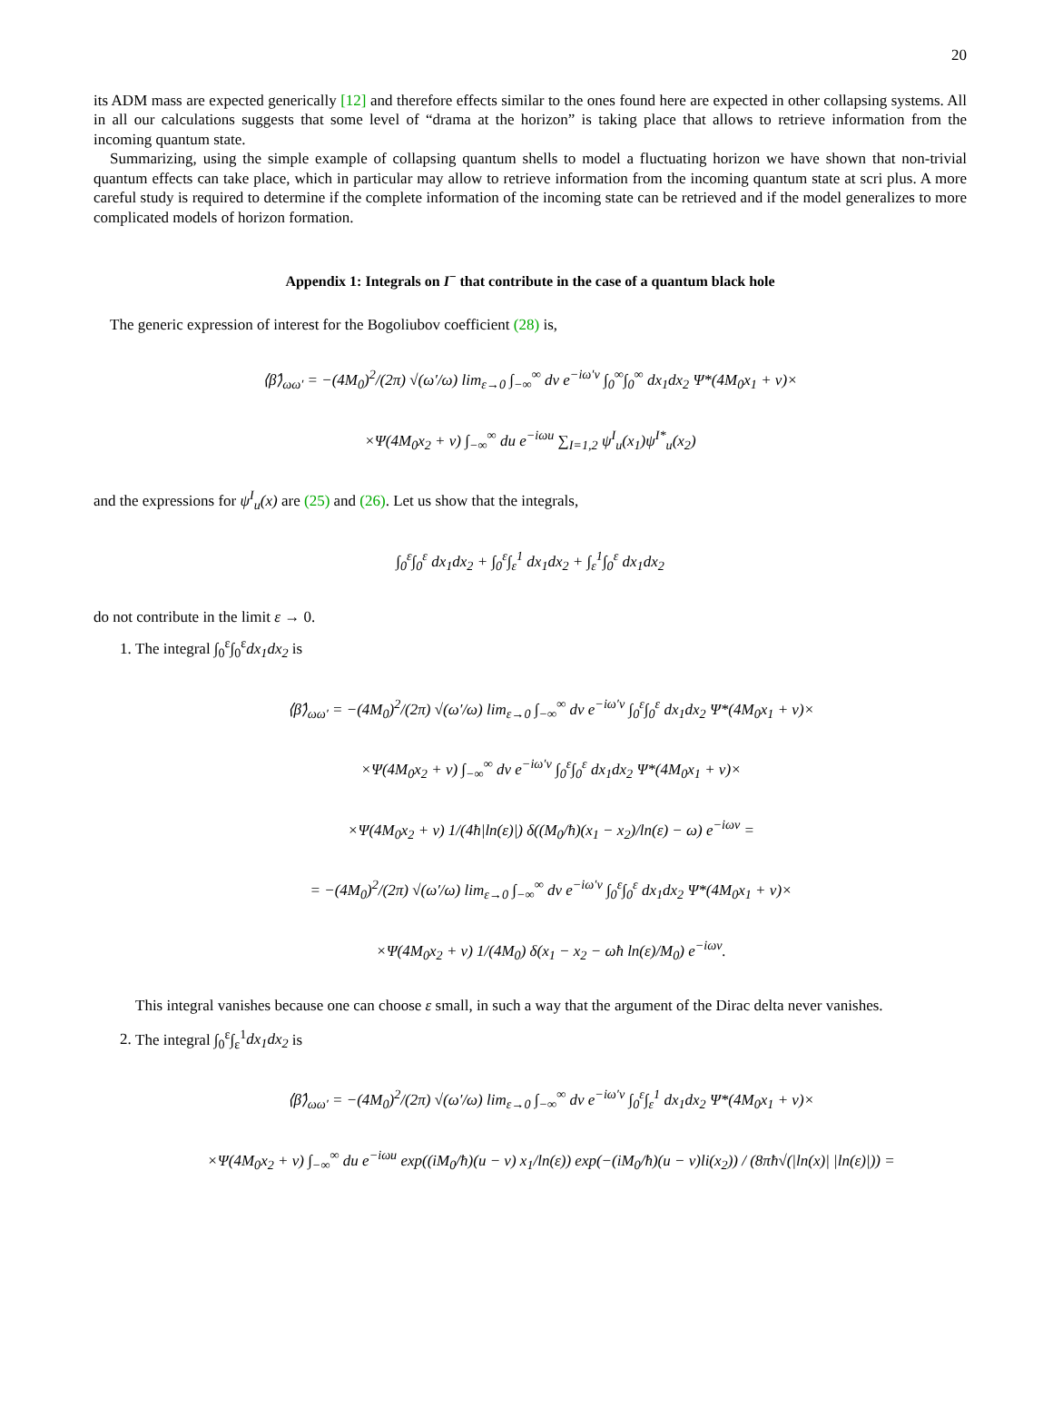20
its ADM mass are expected generically [12] and therefore effects similar to the ones found here are expected in other collapsing systems. All in all our calculations suggests that some level of “drama at the horizon” is taking place that allows to retrieve information from the incoming quantum state.
Summarizing, using the simple example of collapsing quantum shells to model a fluctuating horizon we have shown that non-trivial quantum effects can take place, which in particular may allow to retrieve information from the incoming quantum state at scri plus. A more careful study is required to determine if the complete information of the incoming state can be retrieved and if the model generalizes to more complicated models of horizon formation.
Appendix 1: Integrals on I<sup>−</sup> that contribute in the case of a quantum black hole
The generic expression of interest for the Bogoliubov coefficient (28) is,
⟨β̂⟩<sub>ωω′</sub> = −(4M<sub>0</sub>)<sup>2</sup>/(2π) √(ω′/ω) lim<sub>ε→0</sub> ∫<sub>−∞</sub><sup>∞</sup> dv e<sup>−iω′v</sup> ∫<sub>0</sub><sup>∞</sup>∫<sub>0</sub><sup>∞</sup> dx<sub>1</sub>dx<sub>2</sub> Ψ*(4M<sub>0</sub>x<sub>1</sub> + v)×
×Ψ(4M<sub>0</sub>x<sub>2</sub> + v) ∫<sub>−∞</sub><sup>∞</sup> du e<sup>−iωu</sup> ∑<sub>I=1,2</sub> ψ<sup>I</sup><sub>u</sub>(x<sub>1</sub>)ψ<sup>I*</sup><sub>u</sub>(x<sub>2</sub>)
and the expressions for ψ<sup>I</sup><sub>u</sub>(x) are (25) and (26). Let us show that the integrals,
∫<sub>0</sub><sup>ε</sup>∫<sub>0</sub><sup>ε</sup> dx<sub>1</sub>dx<sub>2</sub> + ∫<sub>0</sub><sup>ε</sup>∫<sub>ε</sub><sup>1</sup> dx<sub>1</sub>dx<sub>2</sub> + ∫<sub>ε</sub><sup>1</sup>∫<sub>0</sub><sup>ε</sup> dx<sub>1</sub>dx<sub>2</sub>
do not contribute in the limit ε → 0.
1. The integral ∫<sub>0</sub><sup>ε</sup>∫<sub>0</sub><sup>ε</sup>dx<sub>1</sub>dx<sub>2</sub> is
⟨β̂⟩<sub>ωω′</sub> = −(4M<sub>0</sub>)<sup>2</sup>/(2π) √(ω′/ω) lim<sub>ε→0</sub> ∫<sub>−∞</sub><sup>∞</sup> dv e<sup>−iω′v</sup> ∫<sub>0</sub><sup>ε</sup>∫<sub>0</sub><sup>ε</sup> dx<sub>1</sub>dx<sub>2</sub> Ψ*(4M<sub>0</sub>x<sub>1</sub> + v)×
×Ψ(4M<sub>0</sub>x<sub>2</sub> + v) ∫<sub>−∞</sub><sup>∞</sup> dv e<sup>−iω′v</sup> ∫<sub>0</sub><sup>ε</sup>∫<sub>0</sub><sup>ε</sup> dx<sub>1</sub>dx<sub>2</sub> Ψ*(4M<sub>0</sub>x<sub>1</sub> + v)×
×Ψ(4M<sub>0</sub>x<sub>2</sub> + v) 1/(4ħ|ln(ε)|) δ((M<sub>0</sub>/ħ)(x<sub>1</sub> − x<sub>2</sub>)/ln(ε) − ω) e<sup>−iωv</sup> =
= −(4M<sub>0</sub>)<sup>2</sup>/(2π) √(ω′/ω) lim<sub>ε→0</sub> ∫<sub>−∞</sub><sup>∞</sup> dv e<sup>−iω′v</sup> ∫<sub>0</sub><sup>ε</sup>∫<sub>0</sub><sup>ε</sup> dx<sub>1</sub>dx<sub>2</sub> Ψ*(4M<sub>0</sub>x<sub>1</sub> + v)×
×Ψ(4M<sub>0</sub>x<sub>2</sub> + v) 1/(4M<sub>0</sub>) δ(x<sub>1</sub> − x<sub>2</sub> − ωħ ln(ε)/M<sub>0</sub>) e<sup>−iωv</sup>.
This integral vanishes because one can choose ε small, in such a way that the argument of the Dirac delta never vanishes.
2. The integral ∫<sub>0</sub><sup>ε</sup>∫<sub>ε</sub><sup>1</sup>dx<sub>1</sub>dx<sub>2</sub> is
⟨β̂⟩<sub>ωω′</sub> = −(4M<sub>0</sub>)<sup>2</sup>/(2π) √(ω′/ω) lim<sub>ε→0</sub> ∫<sub>−∞</sub><sup>∞</sup> dv e<sup>−iω′v</sup> ∫<sub>0</sub><sup>ε</sup>∫<sub>ε</sub><sup>1</sup> dx<sub>1</sub>dx<sub>2</sub> Ψ*(4M<sub>0</sub>x<sub>1</sub> + v)×
×Ψ(4M<sub>0</sub>x<sub>2</sub> + v) ∫<sub>−∞</sub><sup>∞</sup> du e<sup>−iωu</sup> exp((iM<sub>0</sub>/ħ)(u − v) x<sub>1</sub>/ln(ε)) exp(−(iM<sub>0</sub>/ħ)(u − v)li(x<sub>2</sub>)) / (8πħ√(|ln(x)| |ln(ε)|)) =